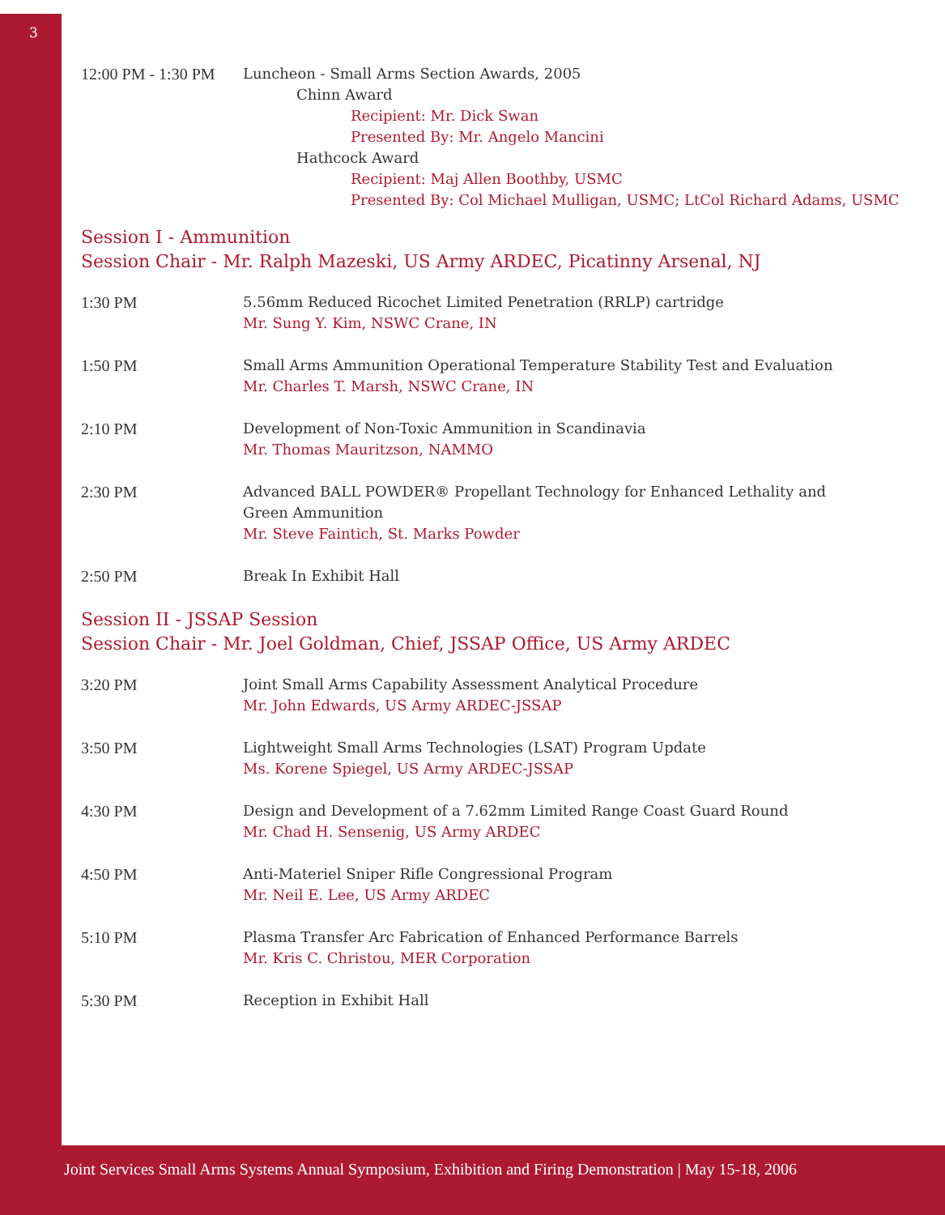3
12:00 PM - 1:30 PM
Luncheon - Small Arms Section Awards, 2005
Chinn Award
Recipient: Mr. Dick Swan
Presented By: Mr. Angelo Mancini
Hathcock Award
Recipient: Maj Allen Boothby, USMC
Presented By: Col Michael Mulligan, USMC; LtCol Richard Adams, USMC
Session I - Ammunition
Session Chair - Mr. Ralph Mazeski, US Army ARDEC, Picatinny Arsenal, NJ
1:30 PM 5.56mm Reduced Ricochet Limited Penetration (RRLP) cartridge
Mr. Sung Y. Kim, NSWC Crane, IN
1:50 PM Small Arms Ammunition Operational Temperature Stability Test and Evaluation
Mr. Charles T. Marsh, NSWC Crane, IN
2:10 PM Development of Non-Toxic Ammunition in Scandinavia
Mr. Thomas Mauritzson, NAMMO
2:30 PM Advanced BALL POWDER® Propellant Technology for Enhanced Lethality and
Green Ammunition
Mr. Steve Faintich, St. Marks Powder
2:50 PM Break In Exhibit Hall
Session II - JSSAP Session
Session Chair - Mr. Joel Goldman, Chief, JSSAP Office, US Army ARDEC
3:20 PM Joint Small Arms Capability Assessment Analytical Procedure
Mr. John Edwards, US Army ARDEC-JSSAP
3:50 PM Lightweight Small Arms Technologies (LSAT) Program Update
Ms. Korene Spiegel, US Army ARDEC-JSSAP
4:30 PM Design and Development of a 7.62mm Limited Range Coast Guard Round
Mr. Chad H. Sensenig, US Army ARDEC
4:50 PM Anti-Materiel Sniper Rifle Congressional Program
Mr. Neil E. Lee, US Army ARDEC
5:10 PM Plasma Transfer Arc Fabrication of Enhanced Performance Barrels
Mr. Kris C. Christou, MER Corporation
5:30 PM Reception in Exhibit Hall
Joint Services Small Arms Systems Annual Symposium, Exhibition and Firing Demonstration | May 15-18, 2006